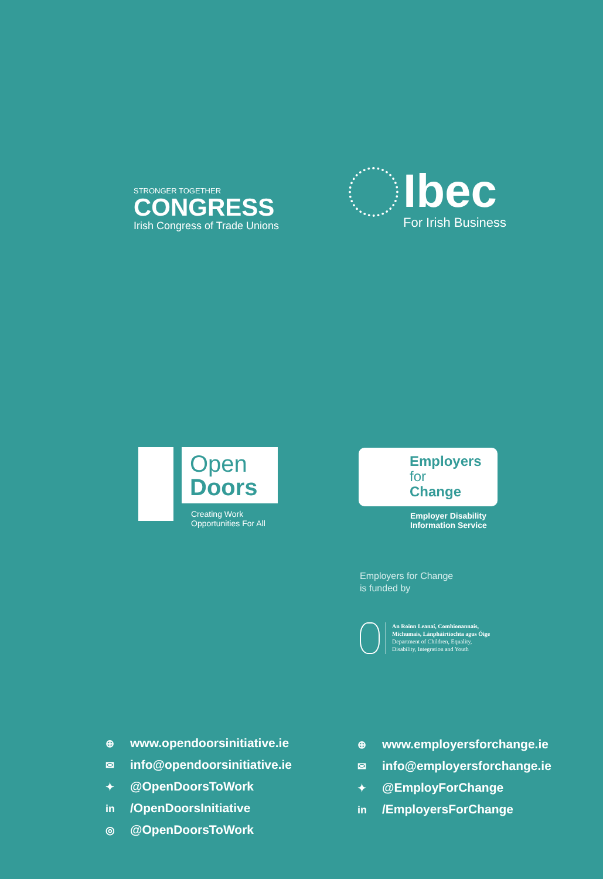STRONGER TOGETHER
CONGRESS
Irish Congress of Trade Unions
Ibec
For Irish Business
Open
Doors
Creating Work
Opportunities For All
Employers
for
Change
Employer Disability
Information Service
Employers for Change
is funded by
An Roinn Leanaí, Comhionannais,
Míchumais, Lánpháirtíochta agus Óige
Department of Children, Equality,
Disability, Integration and Youth
⊕ www.opendoorsinitiative.ie
✉ info@opendoorsinitiative.ie
✦ @OpenDoorsToWork
in /OpenDoorsInitiative
◎ @OpenDoorsToWork
⊕ www.employersforchange.ie
✉ info@employersforchange.ie
✦ @EmployForChange
in /EmployersForChange